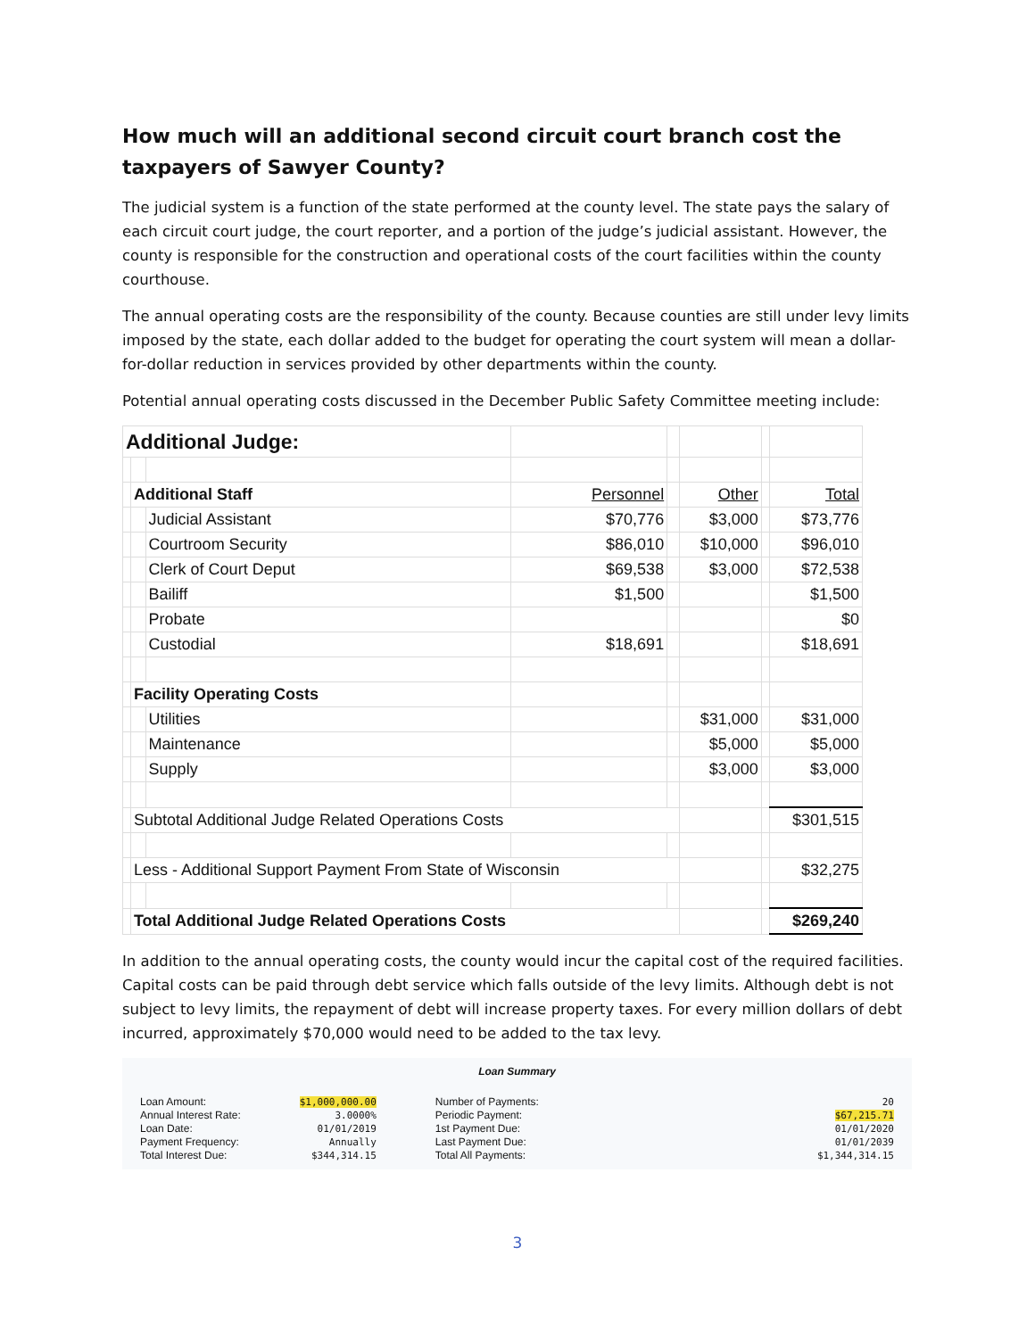How much will an additional second circuit court branch cost the taxpayers of Sawyer County?
The judicial system is a function of the state performed at the county level. The state pays the salary of each circuit court judge, the court reporter, and a portion of the judge’s judicial assistant. However, the county is responsible for the construction and operational costs of the court facilities within the county courthouse.
The annual operating costs are the responsibility of the county. Because counties are still under levy limits imposed by the state, each dollar added to the budget for operating the court system will mean a dollar-for-dollar reduction in services provided by other departments within the county.
Potential annual operating costs discussed in the December Public Safety Committee meeting include:
| Additional Judge: | | | | | | | |
| | Additional Staff | | Personnel | | Other | | Total |
| | | Judicial Assistant | $70,776 | | $3,000 | | $73,776 |
| | | Courtroom Security | $86,010 | | $10,000 | | $96,010 |
| | | Clerk of Court Deput | $69,538 | | $3,000 | | $72,538 |
| | | Bailiff | $1,500 | | | | $1,500 |
| | | Probate | | | | | $0 |
| | | Custodial | $18,691 | | | | $18,691 |
| | Facility Operating Costs | | | | | | |
| | | Utilities | | | $31,000 | | $31,000 |
| | | Maintenance | | | $5,000 | | $5,000 |
| | | Supply | | | $3,000 | | $3,000 |
| | Subtotal Additional Judge Related Operations Costs | | | | | | $301,515 |
| | Less - Additional Support Payment From State of Wisconsin | | | | | | $32,275 |
| | Total Additional Judge Related Operations Costs | | | | | | $269,240 |
In addition to the annual operating costs, the county would incur the capital cost of the required facilities. Capital costs can be paid through debt service which falls outside of the levy limits. Although debt is not subject to levy limits, the repayment of debt will increase property taxes. For every million dollars of debt incurred, approximately $70,000 would need to be added to the tax levy.
Loan Summary
Loan Amount:
Annual Interest Rate:
Loan Date:
Payment Frequency:
Total Interest Due:
$1,000,000.00
3.0000%
01/01/2019
Annually
$344,314.15
Number of Payments:
Periodic Payment:
1st Payment Due:
Last Payment Due:
Total All Payments:
20
$67,215.71
01/01/2020
01/01/2039
$1,344,314.15
3